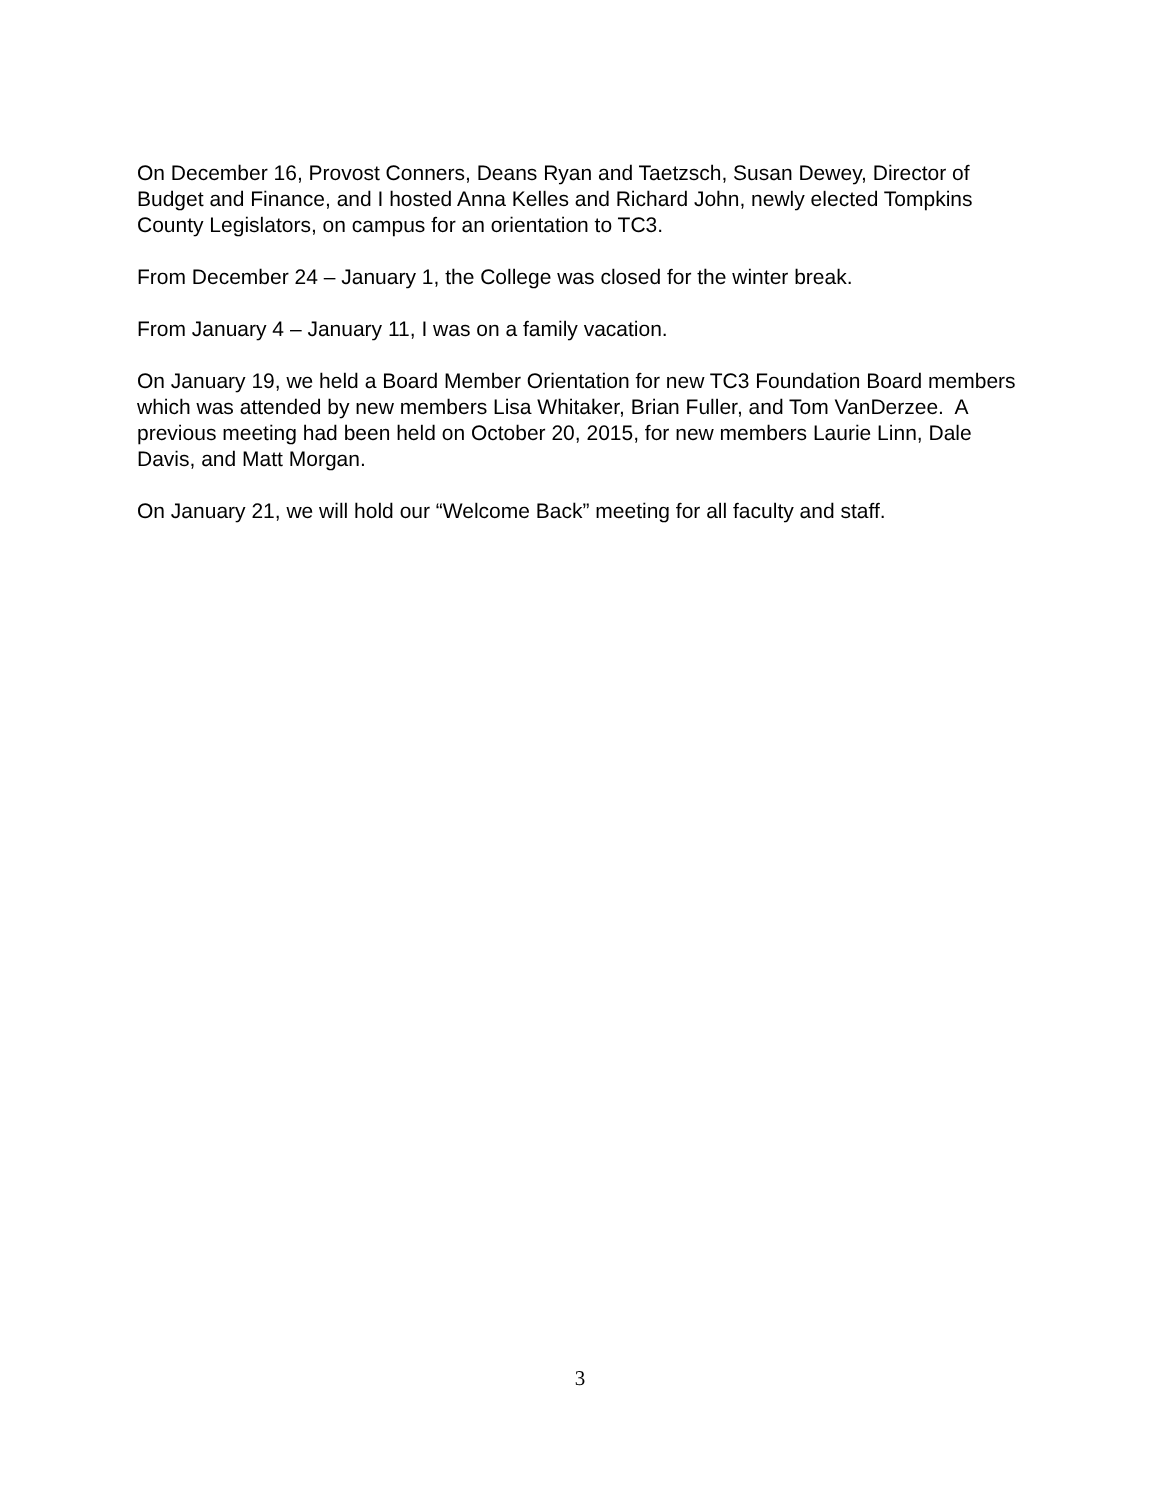On December 16, Provost Conners, Deans Ryan and Taetzsch, Susan Dewey, Director of Budget and Finance, and I hosted Anna Kelles and Richard John, newly elected Tompkins County Legislators, on campus for an orientation to TC3.
From December 24 – January 1, the College was closed for the winter break.
From January 4 – January 11, I was on a family vacation.
On January 19, we held a Board Member Orientation for new TC3 Foundation Board members which was attended by new members Lisa Whitaker, Brian Fuller, and Tom VanDerzee. A previous meeting had been held on October 20, 2015, for new members Laurie Linn, Dale Davis, and Matt Morgan.
On January 21, we will hold our “Welcome Back” meeting for all faculty and staff.
3